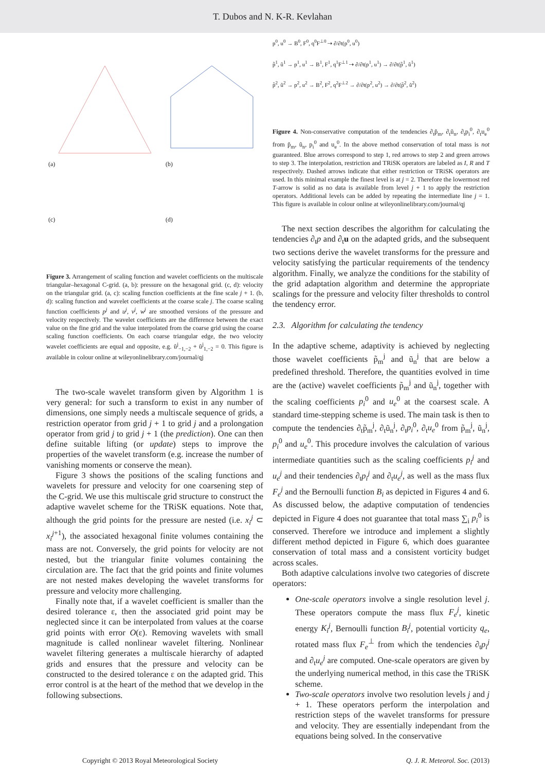T. Dubos and N. K-R. Kevlahan
(a)
(b)
(c)
(d)
Figure 3. Arrangement of scaling function and wavelet coefficients on the multiscale triangular–hexagonal C-grid. (a, b): pressure on the hexagonal grid. (c, d): velocity on the triangular grid. (a, c): scaling function coefficients at the fine scale j + 1. (b, d): scaling function and wavelet coefficients at the coarse scale j. The coarse scaling function coefficients p<sup>j</sup> and u<sup>j</sup>, v<sup>j</sup>, w<sup>j</sup> are smoothed versions of the pressure and velocity respectively. The wavelet coefficients are the difference between the exact value on the fine grid and the value interpolated from the coarse grid using the coarse scaling function coefficients. On each coarse triangular edge, the two velocity wavelet coefficients are equal and opposite, e.g. ũ<sup>j</sup><sub>−1,−2</sub> + ũ<sup>j</sup><sub>1,−2</sub> = 0. This figure is available in colour online at wileyonlinelibrary.com/journal/qj
The two-scale wavelet transform given by Algorithm 1 is very general: for such a transform to exist in any number of dimensions, one simply needs a multiscale sequence of grids, a restriction operator from grid j + 1 to grid j and a prolongation operator from grid j to grid j + 1 (the prediction). One can then define suitable lifting (or update) steps to improve the properties of the wavelet transform (e.g. increase the number of vanishing moments or conserve the mean).
Figure 3 shows the positions of the scaling functions and wavelets for pressure and velocity for one coarsening step of the C-grid. We use this multiscale grid structure to construct the adaptive wavelet scheme for the TRiSK equations. Note that, although the grid points for the pressure are nested (i.e. x<sub>i</sub><sup>j</sup> ⊂ x<sub>i</sub><sup>j</sup><sup>+1</sup>), the associated hexagonal finite volumes containing the mass are not. Conversely, the grid points for velocity are not nested, but the triangular finite volumes containing the circulation are. The fact that the grid points and finite volumes are not nested makes developing the wavelet transforms for pressure and velocity more challenging.
Finally note that, if a wavelet coefficient is smaller than the desired tolerance ε, then the associated grid point may be neglected since it can be interpolated from values at the coarse grid points with error O(ε). Removing wavelets with small magnitude is called nonlinear wavelet filtering. Nonlinear wavelet filtering generates a multiscale hierarchy of adapted grids and ensures that the pressure and velocity can be constructed to the desired tolerance ε on the adapted grid. This error control is at the heart of the method that we develop in the following subsections.
p<sup>0</sup>, u<sup>0</sup> → B<sup>0</sup>, F<sup>0</sup>, q<sup>0</sup>F<sup>⊥0</sup> ⇢ ∂/∂t(p<sup>0</sup>, u<sup>0</sup>)
p̃<sup>1</sup>, ũ<sup>1</sup> → p<sup>1</sup>, u<sup>1</sup> → B<sup>1</sup>, F<sup>1</sup>, q<sup>1</sup>F<sup>⊥1</sup> ⇢ ∂/∂t(p<sup>1</sup>, u<sup>1</sup>) → ∂/∂t(p̃<sup>1</sup>, ũ<sup>1</sup>)
p̃<sup>2</sup>, ũ<sup>2</sup> → p<sup>2</sup>, u<sup>2</sup> → B<sup>2</sup>, F<sup>2</sup>, q<sup>2</sup>F<sup>⊥2</sup> → ∂/∂t(p<sup>2</sup>, u<sup>2</sup>) → ∂/∂t(p̃<sup>2</sup>, ũ<sup>2</sup>)
Figure 4. Non-conservative computation of the tendencies ∂<sub>t</sub>p̃<sub>m</sub>, ∂<sub>t</sub>ũ<sub>n</sub>, ∂<sub>t</sub>p<sub>i</sub><sup>0</sup>, ∂<sub>t</sub>u<sub>e</sub><sup>0</sup> from p̃<sub>m</sub>, ũ<sub>n</sub>, p<sub>i</sub><sup>0</sup> and u<sub>e</sub><sup>0</sup>. In the above method conservation of total mass is not guaranteed. Blue arrows correspond to step 1, red arrows to step 2 and green arrows to step 3. The interpolation, restriction and TRiSK operators are labeled as I, R and T respectively. Dashed arrows indicate that either restriction or TRiSK operators are used. In this minimal example the finest level is at j = 2. Therefore the lowermost red T-arrow is solid as no data is available from level j + 1 to apply the restriction operators. Additional levels can be added by repeating the intermediate line j = 1. This figure is available in colour online at wileyonlinelibrary.com/journal/qj
The next section describes the algorithm for calculating the tendencies ∂<sub>t</sub>p and ∂<sub>t</sub>u on the adapted grids, and the subsequent two sections derive the wavelet transforms for the pressure and velocity satisfying the particular requirements of the tendency algorithm. Finally, we analyze the conditions for the stability of the grid adaptation algorithm and determine the appropriate scalings for the pressure and velocity filter thresholds to control the tendency error.
2.3. Algorithm for calculating the tendency
In the adaptive scheme, adaptivity is achieved by neglecting those wavelet coefficients p̃<sub>m</sub><sup>j</sup> and ũ<sub>n</sub><sup>j</sup> that are below a predefined threshold. Therefore, the quantities evolved in time are the (active) wavelet coefficients p̃<sub>m</sub><sup>j</sup> and ũ<sub>n</sub><sup>j</sup>, together with the scaling coefficients p<sub>i</sub><sup>0</sup> and u<sub>e</sub><sup>0</sup> at the coarsest scale. A standard time-stepping scheme is used. The main task is then to compute the tendencies ∂<sub>t</sub>p̃<sub>m</sub><sup>j</sup>, ∂<sub>t</sub>ũ<sub>n</sub><sup>j</sup>, ∂<sub>t</sub>p<sub>i</sub><sup>0</sup>, ∂<sub>t</sub>u<sub>e</sub><sup>0</sup> from p̃<sub>m</sub><sup>j</sup>, ũ<sub>n</sub><sup>j</sup>, p<sub>i</sub><sup>0</sup> and u<sub>e</sub><sup>0</sup>. This procedure involves the calculation of various intermediate quantities such as the scaling coefficients p<sub>i</sub><sup>j</sup> and u<sub>e</sub><sup>j</sup> and their tendencies ∂<sub>t</sub>p<sub>i</sub><sup>j</sup> and ∂<sub>t</sub>u<sub>e</sub><sup>j</sup>, as well as the mass flux F<sub>e</sub><sup>j</sup> and the Bernoulli function B<sub>i</sub> as depicted in Figures 4 and 6. As discussed below, the adaptive computation of tendencies depicted in Figure 4 does not guarantee that total mass ∑<sub>i</sub> p<sub>i</sub><sup>0</sup> is conserved. Therefore we introduce and implement a slightly different method depicted in Figure 6, which does guarantee conservation of total mass and a consistent vorticity budget across scales.
Both adaptive calculations involve two categories of discrete operators:
One-scale operators involve a single resolution level j. These operators compute the mass flux F<sub>e</sub><sup>j</sup>, kinetic energy K<sub>i</sub><sup>j</sup>, Bernoulli function B<sub>i</sub><sup>j</sup>, potential vorticity q<sub>e</sub>, rotated mass flux F<sub>e</sub><sup>⊥</sup> from which the tendencies ∂<sub>t</sub>p<sub>i</sub><sup>j</sup> and ∂<sub>t</sub>u<sub>e</sub><sup>j</sup> are computed. One-scale operators are given by the underlying numerical method, in this case the TRiSK scheme.
Two-scale operators involve two resolution levels j and j + 1. These operators perform the interpolation and restriction steps of the wavelet transforms for pressure and velocity. They are essentially independant from the equations being solved. In the conservative
Copyright © 2013 Royal Meteorological Society Q. J. R. Meteorol. Soc. (2013)